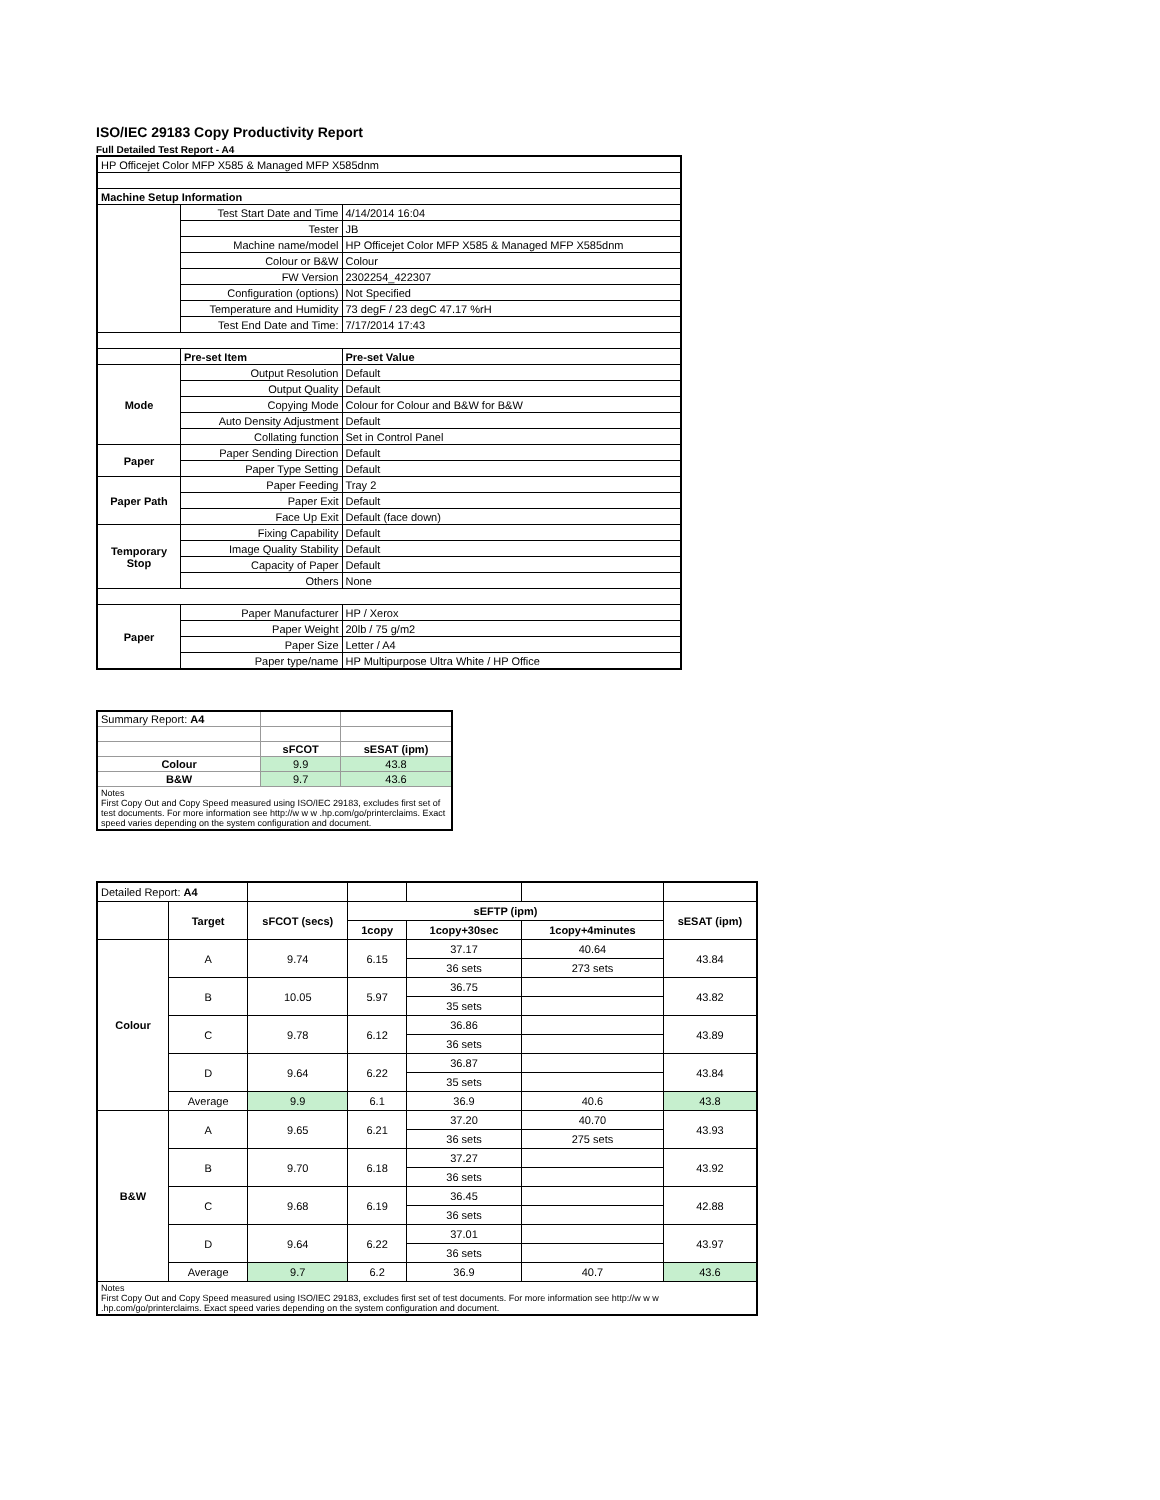ISO/IEC 29183 Copy Productivity Report
Full Detailed Test Report - A4
| HP Officejet Color MFP X585 & Managed MFP X585dnm | | |
| Machine Setup Information | | |
| | Test Start Date and Time | 4/14/2014 16:04 |
| | Tester | JB |
| | Machine name/model | HP Officejet Color MFP X585 & Managed MFP X585dnm |
| | Colour or B&W | Colour |
| | FW Version | 2302254_422307 |
| | Configuration (options) | Not Specified |
| | Temperature and Humidity | 73 degF / 23 degC 47.17 %rH |
| | Test End Date and Time: | 7/17/2014 17:43 |
| | Pre-set Item | Pre-set Value |
| Mode | Output Resolution | Default |
| | Output Quality | Default |
| | Copying Mode | Colour for Colour and B&W for B&W |
| | Auto Density Adjustment | Default |
| | Collating function | Set in Control Panel |
| Paper | Paper Sending Direction | Default |
| | Paper Type Setting | Default |
| Paper Path | Paper Feeding | Tray 2 |
| | Paper Exit | Default |
| | Face Up Exit | Default (face down) |
| Temporary Stop | Fixing Capability | Default |
| | Image Quality Stability | Default |
| | Capacity of Paper | Default |
| | Others | None |
| Paper | Paper Manufacturer | HP / Xerox |
| | Paper Weight | 20lb / 75 g/m2 |
| | Paper Size | Letter / A4 |
| | Paper type/name | HP Multipurpose Ultra White / HP Office |
| Summary Report: A4 | | |
| | sFCOT | sESAT (ipm) |
| Colour | 9.9 | 43.8 |
| B&W | 9.7 | 43.6 |
| Notes First Copy Out and Copy Speed measured using ISO/IEC 29183, excludes first set of test documents. For more information see http://w w w .hp.com/go/printerclaims. Exact speed varies depending on the system configuration and document. | | |
| Detailed Report: A4 | | | | | | |
| | Target | sFCOT (secs) | sEFTP (ipm) | | | sESAT (ipm) |
| | | | 1copy | 1copy+30sec | 1copy+4minutes | |
| Colour | A | 9.74 | 6.15 | 37.17 | 40.64 | 43.84 |
| | | | | 36 sets | 273 sets | |
| | B | 10.05 | 5.97 | 36.75 | | 43.82 |
| | | | | 35 sets | | |
| | C | 9.78 | 6.12 | 36.86 | | 43.89 |
| | | | | 36 sets | | |
| | D | 9.64 | 6.22 | 36.87 | | 43.84 |
| | | | | 35 sets | | |
| | Average | 9.9 | 6.1 | 36.9 | 40.6 | 43.8 |
| B&W | A | 9.65 | 6.21 | 37.20 | 40.70 | 43.93 |
| | | | | 36 sets | 275 sets | |
| | B | 9.70 | 6.18 | 37.27 | | 43.92 |
| | | | | 36 sets | | |
| | C | 9.68 | 6.19 | 36.45 | | 42.88 |
| | | | | 36 sets | | |
| | D | 9.64 | 6.22 | 37.01 | | 43.97 |
| | | | | 36 sets | | |
| | Average | 9.7 | 6.2 | 36.9 | 40.7 | 43.6 |
| Notes First Copy Out and Copy Speed measured using ISO/IEC 29183, excludes first set of test documents. For more information see http://w w w .hp.com/go/printerclaims. Exact speed varies depending on the system configuration and document. | | | | | | |